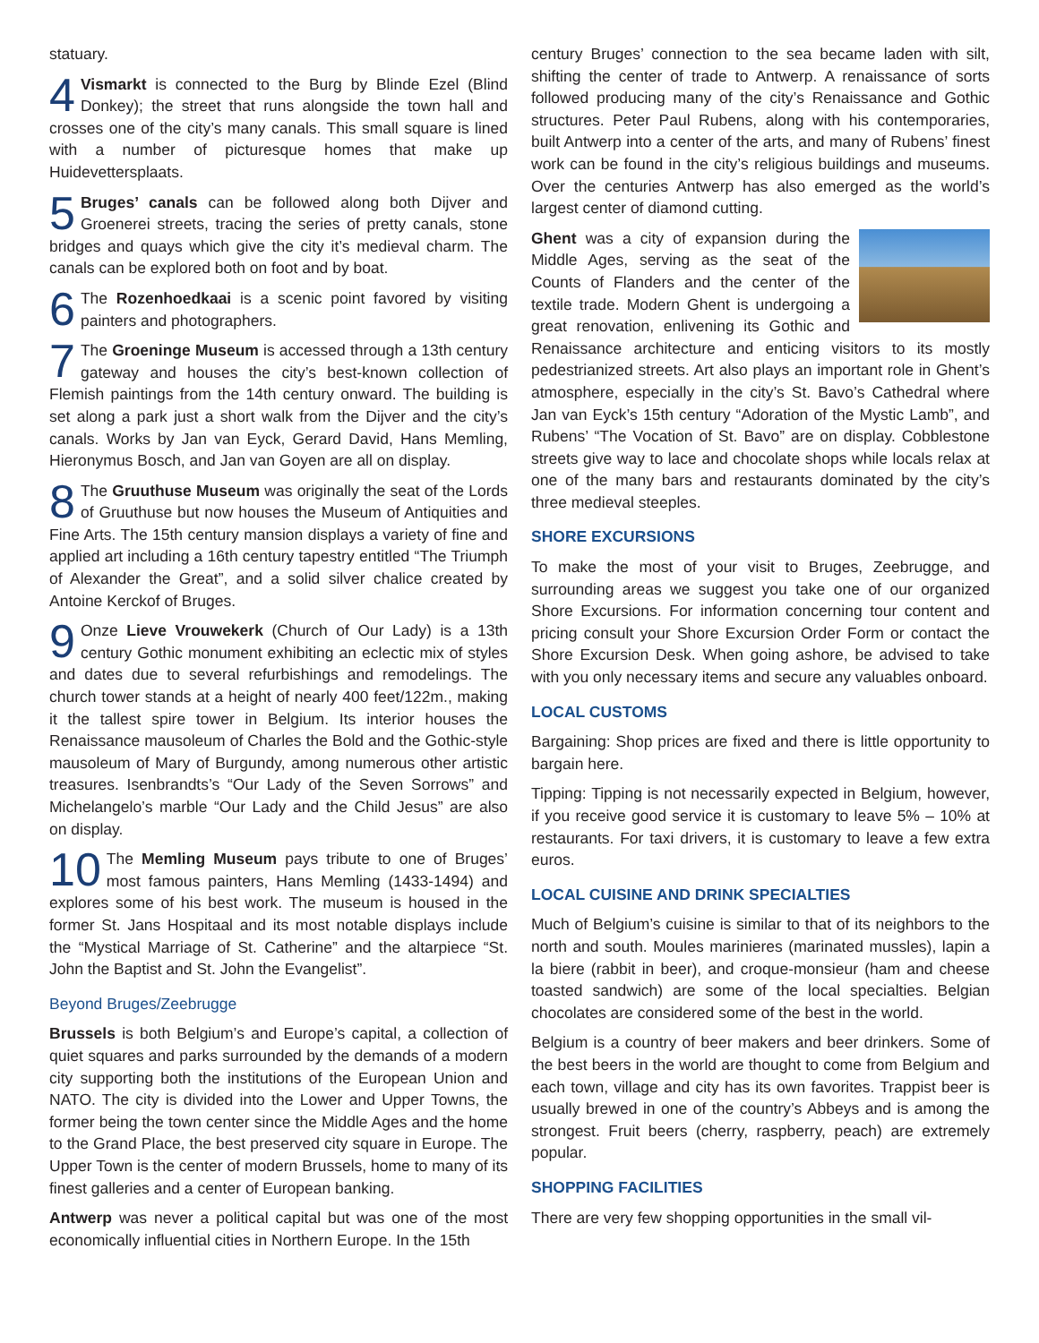statuary.
4 Vismarkt is connected to the Burg by Blinde Ezel (Blind Donkey); the street that runs alongside the town hall and crosses one of the city’s many canals. This small square is lined with a number of picturesque homes that make up Huidevettersplaats.
5 Bruges’ canals can be followed along both Dijver and Groenerei streets, tracing the series of pretty canals, stone bridges and quays which give the city it’s medieval charm. The canals can be explored both on foot and by boat.
6 The Rozenhoedkaai is a scenic point favored by visiting painters and photographers.
7 The Groeninge Museum is accessed through a 13th century gateway and houses the city’s best-known collection of Flemish paintings from the 14th century onward. The building is set along a park just a short walk from the Dijver and the city’s canals. Works by Jan van Eyck, Gerard David, Hans Memling, Hieronymus Bosch, and Jan van Goyen are all on display.
8 The Gruuthuse Museum was originally the seat of the Lords of Gruuthuse but now houses the Museum of Antiquities and Fine Arts. The 15th century mansion displays a variety of fine and applied art including a 16th century tapestry entitled “The Triumph of Alexander the Great”, and a solid silver chalice created by Antoine Kerckof of Bruges.
9 Onze Lieve Vrouwekerk (Church of Our Lady) is a 13th century Gothic monument exhibiting an eclectic mix of styles and dates due to several refurbishings and remodelings. The church tower stands at a height of nearly 400 feet/122m., making it the tallest spire tower in Belgium. Its interior houses the Renaissance mausoleum of Charles the Bold and the Gothic-style mausoleum of Mary of Burgundy, among numerous other artistic treasures. Isenbrandts’s “Our Lady of the Seven Sorrows” and Michelangelo’s marble “Our Lady and the Child Jesus” are also on display.
10 The Memling Museum pays tribute to one of Bruges’ most famous painters, Hans Memling (1433-1494) and explores some of his best work. The museum is housed in the former St. Jans Hospitaal and its most notable displays include the “Mystical Marriage of St. Catherine” and the altarpiece “St. John the Baptist and St. John the Evangelist”.
Beyond Bruges/Zeebrugge
Brussels is both Belgium’s and Europe’s capital, a collection of quiet squares and parks surrounded by the demands of a modern city supporting both the institutions of the European Union and NATO. The city is divided into the Lower and Upper Towns, the former being the town center since the Middle Ages and the home to the Grand Place, the best preserved city square in Europe. The Upper Town is the center of modern Brussels, home to many of its finest galleries and a center of European banking.
Antwerp was never a political capital but was one of the most economically influential cities in Northern Europe. In the 15th
century Bruges’ connection to the sea became laden with silt, shifting the center of trade to Antwerp. A renaissance of sorts followed producing many of the city’s Renaissance and Gothic structures. Peter Paul Rubens, along with his contemporaries, built Antwerp into a center of the arts, and many of Rubens’ finest work can be found in the city’s religious buildings and museums. Over the centuries Antwerp has also emerged as the world’s largest center of diamond cutting.
Ghent was a city of expansion during the Middle Ages, serving as the seat of the Counts of Flanders and the center of the textile trade. Modern Ghent is undergoing a great renovation, enlivening its Gothic and Renaissance architecture and enticing visitors to its mostly pedestrianized streets. Art also plays an important role in Ghent’s atmosphere, especially in the city’s St. Bavo’s Cathedral where Jan van Eyck’s 15th century “Adoration of the Mystic Lamb”, and Rubens’ “The Vocation of St. Bavo” are on display. Cobblestone streets give way to lace and chocolate shops while locals relax at one of the many bars and restaurants dominated by the city’s three medieval steeples.
SHORE EXCURSIONS
To make the most of your visit to Bruges, Zeebrugge, and surrounding areas we suggest you take one of our organized Shore Excursions. For information concerning tour content and pricing consult your Shore Excursion Order Form or contact the Shore Excursion Desk. When going ashore, be advised to take with you only necessary items and secure any valuables onboard.
LOCAL CUSTOMS
Bargaining: Shop prices are fixed and there is little opportunity to bargain here.
Tipping: Tipping is not necessarily expected in Belgium, however, if you receive good service it is customary to leave 5% – 10% at restaurants. For taxi drivers, it is customary to leave a few extra euros.
LOCAL CUISINE AND DRINK SPECIALTIES
Much of Belgium’s cuisine is similar to that of its neighbors to the north and south. Moules marinieres (marinated mussles), lapin a la biere (rabbit in beer), and croque-monsieur (ham and cheese toasted sandwich) are some of the local specialties. Belgian chocolates are considered some of the best in the world.
Belgium is a country of beer makers and beer drinkers. Some of the best beers in the world are thought to come from Belgium and each town, village and city has its own favorites. Trappist beer is usually brewed in one of the country’s Abbeys and is among the strongest. Fruit beers (cherry, raspberry, peach) are extremely popular.
SHOPPING FACILITIES
There are very few shopping opportunities in the small vil-